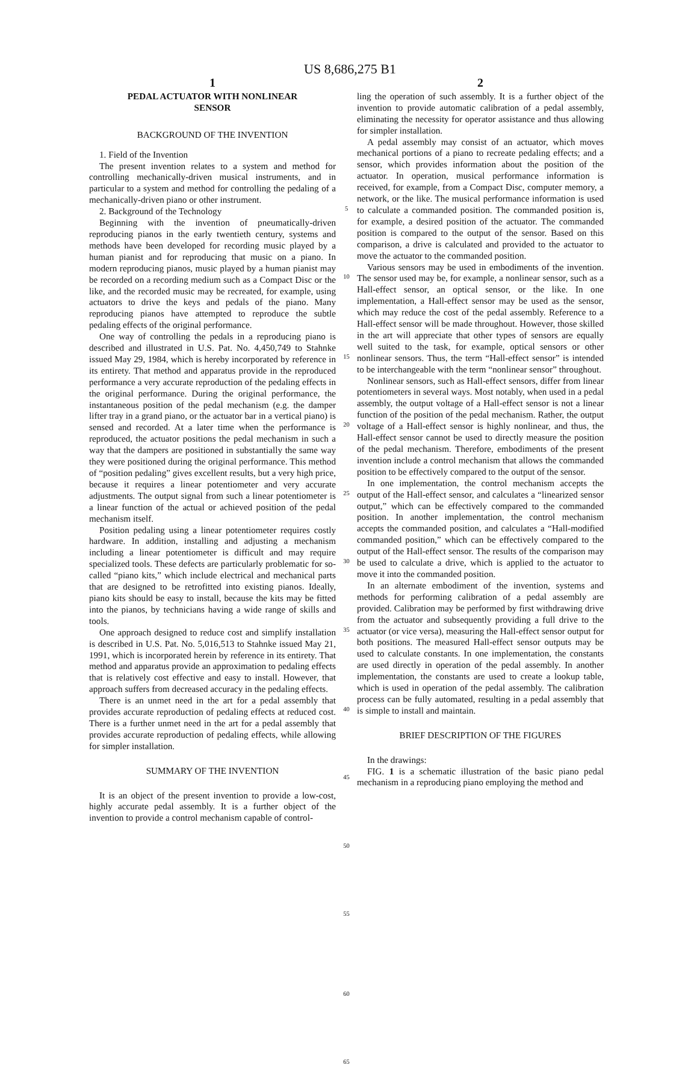US 8,686,275 B1
1
PEDAL ACTUATOR WITH NONLINEAR
SENSOR
BACKGROUND OF THE INVENTION
1. Field of the Invention
The present invention relates to a system and method for controlling mechanically-driven musical instruments, and in particular to a system and method for controlling the pedaling of a mechanically-driven piano or other instrument.
2. Background of the Technology
Beginning with the invention of pneumatically-driven reproducing pianos in the early twentieth century, systems and methods have been developed for recording music played by a human pianist and for reproducing that music on a piano. In modern reproducing pianos, music played by a human pianist may be recorded on a recording medium such as a Compact Disc or the like, and the recorded music may be recreated, for example, using actuators to drive the keys and pedals of the piano. Many reproducing pianos have attempted to reproduce the subtle pedaling effects of the original performance.
One way of controlling the pedals in a reproducing piano is described and illustrated in U.S. Pat. No. 4,450,749 to Stahnke issued May 29, 1984, which is hereby incorporated by reference in its entirety. That method and apparatus provide in the reproduced performance a very accurate reproduction of the pedaling effects in the original performance. During the original performance, the instantaneous position of the pedal mechanism (e.g. the damper lifter tray in a grand piano, or the actuator bar in a vertical piano) is sensed and recorded. At a later time when the performance is reproduced, the actuator positions the pedal mechanism in such a way that the dampers are positioned in substantially the same way they were positioned during the original performance. This method of “position pedaling” gives excellent results, but a very high price, because it requires a linear potentiometer and very accurate adjustments. The output signal from such a linear potentiometer is a linear function of the actual or achieved position of the pedal mechanism itself.
Position pedaling using a linear potentiometer requires costly hardware. In addition, installing and adjusting a mechanism including a linear potentiometer is difficult and may require specialized tools. These defects are particularly problematic for so-called “piano kits,” which include electrical and mechanical parts that are designed to be retrofitted into existing pianos. Ideally, piano kits should be easy to install, because the kits may be fitted into the pianos, by technicians having a wide range of skills and tools.
One approach designed to reduce cost and simplify installation is described in U.S. Pat. No. 5,016,513 to Stahnke issued May 21, 1991, which is incorporated herein by reference in its entirety. That method and apparatus provide an approximation to pedaling effects that is relatively cost effective and easy to install. However, that approach suffers from decreased accuracy in the pedaling effects.
There is an unmet need in the art for a pedal assembly that provides accurate reproduction of pedaling effects at reduced cost. There is a further unmet need in the art for a pedal assembly that provides accurate reproduction of pedaling effects, while allowing for simpler installation.
SUMMARY OF THE INVENTION
It is an object of the present invention to provide a low-cost, highly accurate pedal assembly. It is a further object of the invention to provide a control mechanism capable of control-
5
10
15
20
25
30
35
40
45
50
55
60
65
2
ling the operation of such assembly. It is a further object of the invention to provide automatic calibration of a pedal assembly, eliminating the necessity for operator assistance and thus allowing for simpler installation.
A pedal assembly may consist of an actuator, which moves mechanical portions of a piano to recreate pedaling effects; and a sensor, which provides information about the position of the actuator. In operation, musical performance information is received, for example, from a Compact Disc, computer memory, a network, or the like. The musical performance information is used to calculate a commanded position. The commanded position is, for example, a desired position of the actuator. The commanded position is compared to the output of the sensor. Based on this comparison, a drive is calculated and provided to the actuator to move the actuator to the commanded position.
Various sensors may be used in embodiments of the invention. The sensor used may be, for example, a nonlinear sensor, such as a Hall-effect sensor, an optical sensor, or the like. In one implementation, a Hall-effect sensor may be used as the sensor, which may reduce the cost of the pedal assembly. Reference to a Hall-effect sensor will be made throughout. However, those skilled in the art will appreciate that other types of sensors are equally well suited to the task, for example, optical sensors or other nonlinear sensors. Thus, the term “Hall-effect sensor” is intended to be interchangeable with the term “nonlinear sensor” throughout.
Nonlinear sensors, such as Hall-effect sensors, differ from linear potentiometers in several ways. Most notably, when used in a pedal assembly, the output voltage of a Hall-effect sensor is not a linear function of the position of the pedal mechanism. Rather, the output voltage of a Hall-effect sensor is highly nonlinear, and thus, the Hall-effect sensor cannot be used to directly measure the position of the pedal mechanism. Therefore, embodiments of the present invention include a control mechanism that allows the commanded position to be effectively compared to the output of the sensor.
In one implementation, the control mechanism accepts the output of the Hall-effect sensor, and calculates a “linearized sensor output,” which can be effectively compared to the commanded position. In another implementation, the control mechanism accepts the commanded position, and calculates a “Hall-modified commanded position,” which can be effectively compared to the output of the Hall-effect sensor. The results of the comparison may be used to calculate a drive, which is applied to the actuator to move it into the commanded position.
In an alternate embodiment of the invention, systems and methods for performing calibration of a pedal assembly are provided. Calibration may be performed by first withdrawing drive from the actuator and subsequently providing a full drive to the actuator (or vice versa), measuring the Hall-effect sensor output for both positions. The measured Hall-effect sensor outputs may be used to calculate constants. In one implementation, the constants are used directly in operation of the pedal assembly. In another implementation, the constants are used to create a lookup table, which is used in operation of the pedal assembly. The calibration process can be fully automated, resulting in a pedal assembly that is simple to install and maintain.
BRIEF DESCRIPTION OF THE FIGURES
In the drawings:
FIG. 1 is a schematic illustration of the basic piano pedal mechanism in a reproducing piano employing the method and